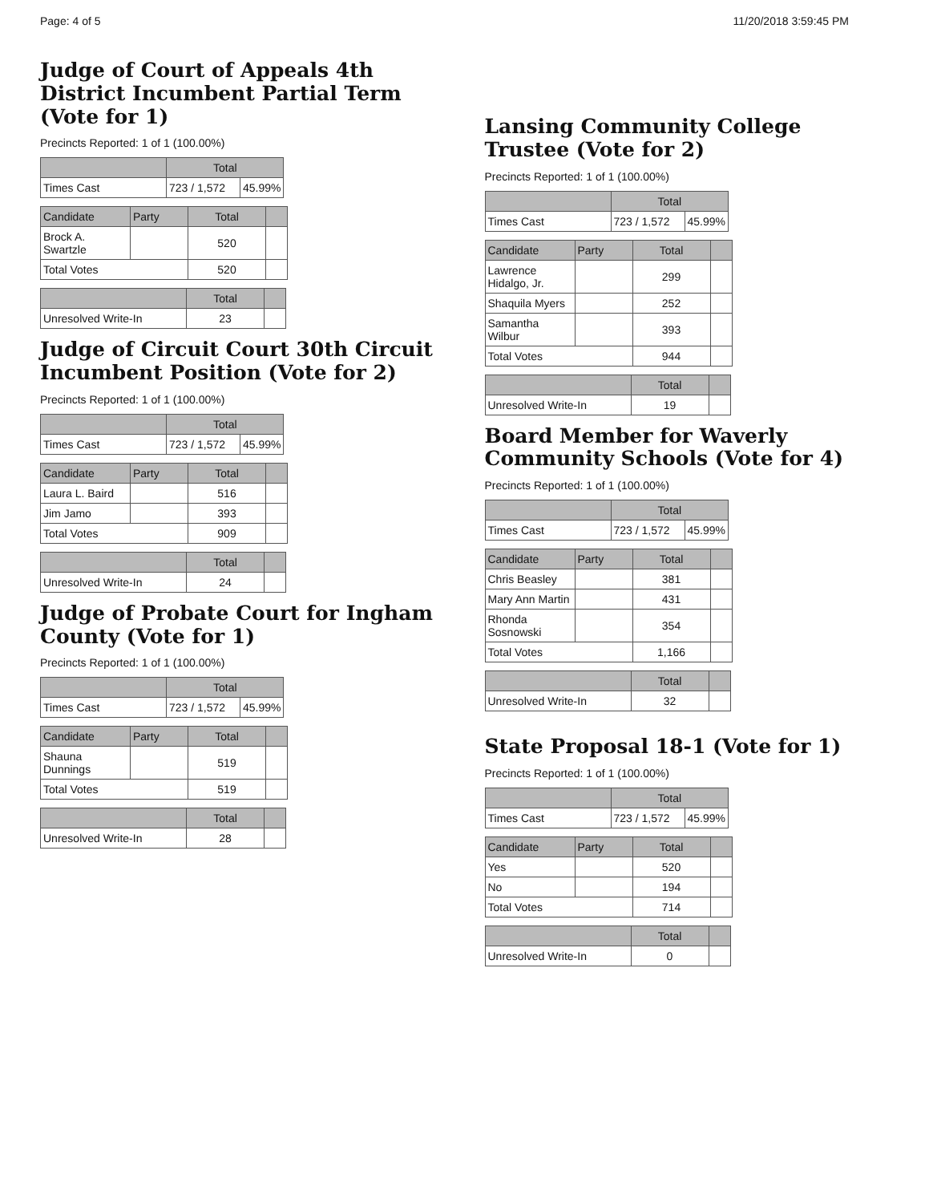Page: 4 of 5 11/20/2018 3:59:45 PM
Judge of Court of Appeals 4th District Incumbent Partial Term (Vote for 1)
Precincts Reported: 1 of 1 (100.00%)
| | Total | |
| --- | --- | --- |
| Times Cast | 723 / 1,572 | 45.99% |
| Candidate | Party | Total | |
| --- | --- | --- | --- |
| Brock A. Swartzle | | 520 | |
| Total Votes | | 520 | |
| | Total | |
| --- | --- | --- |
| Unresolved Write-In | 23 | |
Judge of Circuit Court 30th Circuit Incumbent Position (Vote for 2)
Precincts Reported: 1 of 1 (100.00%)
| | Total | |
| --- | --- | --- |
| Times Cast | 723 / 1,572 | 45.99% |
| Candidate | Party | Total | |
| --- | --- | --- | --- |
| Laura L. Baird | | 516 | |
| Jim Jamo | | 393 | |
| Total Votes | | 909 | |
| | Total | |
| --- | --- | --- |
| Unresolved Write-In | 24 | |
Judge of Probate Court for Ingham County (Vote for 1)
Precincts Reported: 1 of 1 (100.00%)
| | Total | |
| --- | --- | --- |
| Times Cast | 723 / 1,572 | 45.99% |
| Candidate | Party | Total | |
| --- | --- | --- | --- |
| Shauna Dunnings | | 519 | |
| Total Votes | | 519 | |
| | Total | |
| --- | --- | --- |
| Unresolved Write-In | 28 | |
Lansing Community College Trustee (Vote for 2)
Precincts Reported: 1 of 1 (100.00%)
| | Total | |
| --- | --- | --- |
| Times Cast | 723 / 1,572 | 45.99% |
| Candidate | Party | Total | |
| --- | --- | --- | --- |
| Lawrence Hidalgo, Jr. | | 299 | |
| Shaquila Myers | | 252 | |
| Samantha Wilbur | | 393 | |
| Total Votes | | 944 | |
| | Total | |
| --- | --- | --- |
| Unresolved Write-In | 19 | |
Board Member for Waverly Community Schools (Vote for 4)
Precincts Reported: 1 of 1 (100.00%)
| | Total | |
| --- | --- | --- |
| Times Cast | 723 / 1,572 | 45.99% |
| Candidate | Party | Total | |
| --- | --- | --- | --- |
| Chris Beasley | | 381 | |
| Mary Ann Martin | | 431 | |
| Rhonda Sosnowski | | 354 | |
| Total Votes | | 1,166 | |
| | Total | |
| --- | --- | --- |
| Unresolved Write-In | 32 | |
State Proposal 18-1 (Vote for 1)
Precincts Reported: 1 of 1 (100.00%)
| | Total | |
| --- | --- | --- |
| Times Cast | 723 / 1,572 | 45.99% |
| Candidate | Party | Total | |
| --- | --- | --- | --- |
| Yes | | 520 | |
| No | | 194 | |
| Total Votes | | 714 | |
| | Total | |
| --- | --- | --- |
| Unresolved Write-In | 0 | |